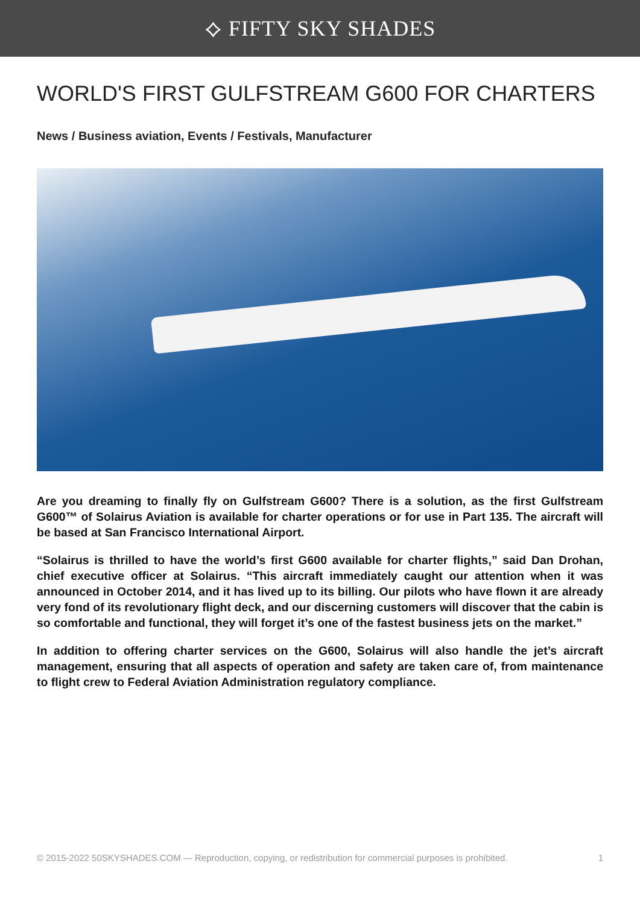⟡ FIFTY SKY SHADES
WORLD'S FIRST GULFSTREAM G600 FOR CHARTERS
News / Business aviation, Events / Festivals, Manufacturer
Are you dreaming to finally fly on Gulfstream G600? There is a solution, as the first Gulfstream G600™ of Solairus Aviation is available for charter operations or for use in Part 135. The aircraft will be based at San Francisco International Airport.
“Solairus is thrilled to have the world’s first G600 available for charter flights,” said Dan Drohan, chief executive officer at Solairus. “This aircraft immediately caught our attention when it was announced in October 2014, and it has lived up to its billing. Our pilots who have flown it are already very fond of its revolutionary flight deck, and our discerning customers will discover that the cabin is so comfortable and functional, they will forget it’s one of the fastest business jets on the market.”
In addition to offering charter services on the G600, Solairus will also handle the jet’s aircraft management, ensuring that all aspects of operation and safety are taken care of, from maintenance to flight crew to Federal Aviation Administration regulatory compliance.
© 2015-2022 50SKYSHADES.COM — Reproduction, copying, or redistribution for commercial purposes is prohibited. 1